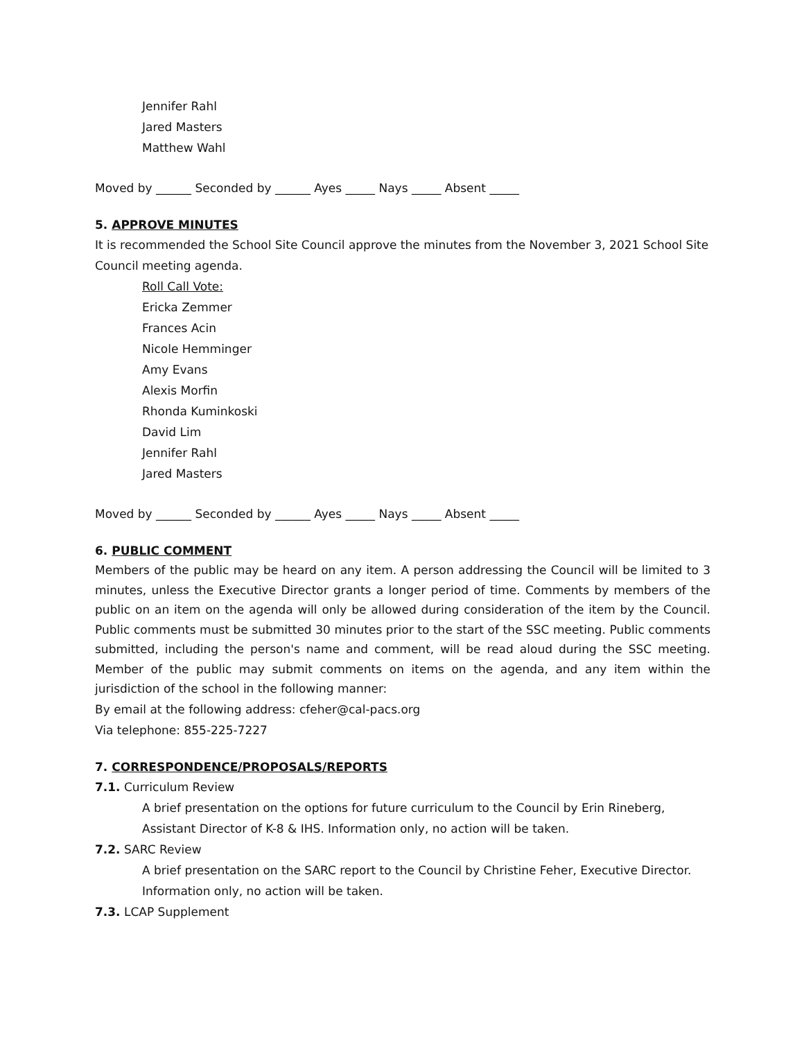Jennifer Rahl
Jared Masters
Matthew Wahl
Moved by ______ Seconded by ______ Ayes _____ Nays _____ Absent _____
5. APPROVE MINUTES
It is recommended the School Site Council approve the minutes from the November 3, 2021 School Site Council meeting agenda.
Roll Call Vote:
Ericka Zemmer
Frances Acin
Nicole Hemminger
Amy Evans
Alexis Morfin
Rhonda Kuminkoski
David Lim
Jennifer Rahl
Jared Masters
Moved by ______ Seconded by ______ Ayes _____ Nays _____ Absent _____
6. PUBLIC COMMENT
Members of the public may be heard on any item. A person addressing the Council will be limited to 3 minutes, unless the Executive Director grants a longer period of time. Comments by members of the public on an item on the agenda will only be allowed during consideration of the item by the Council. Public comments must be submitted 30 minutes prior to the start of the SSC meeting. Public comments submitted, including the person's name and comment, will be read aloud during the SSC meeting. Member of the public may submit comments on items on the agenda, and any item within the jurisdiction of the school in the following manner:
By email at the following address: cfeher@cal-pacs.org
Via telephone: 855-225-7227
7. CORRESPONDENCE/PROPOSALS/REPORTS
7.1. Curriculum Review
A brief presentation on the options for future curriculum to the Council by Erin Rineberg, Assistant Director of K-8 & IHS. Information only, no action will be taken.
7.2. SARC Review
A brief presentation on the SARC report to the Council by Christine Feher, Executive Director. Information only, no action will be taken.
7.3. LCAP Supplement